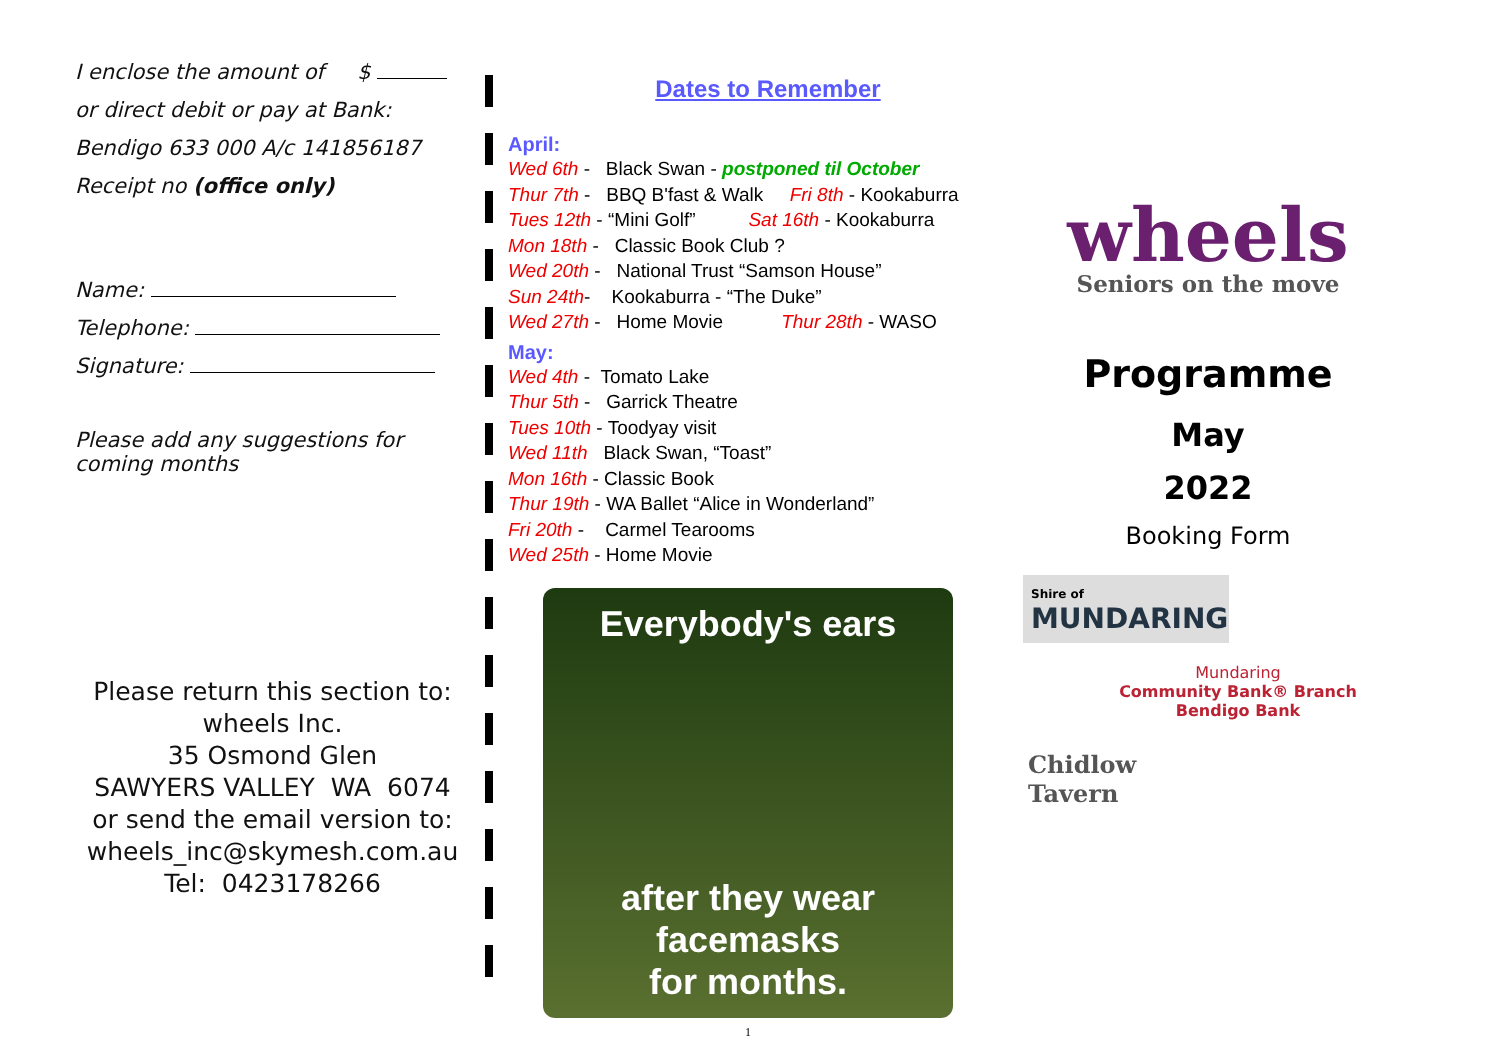I enclose the amount of $
or direct debit or pay at Bank:
Bendigo 633 000 A/c 141856187
Receipt no (office only)
Name:
Telephone:
Signature:
Please add any suggestions for coming months
Please return this section to:
wheels Inc.
35 Osmond Glen
SAWYERS VALLEY WA 6074
or send the email version to:
wheels_inc@skymesh.com.au
Tel: 0423178266
Dates to Remember
April:
Wed 6th - Black Swan - postponed til October
Thur 7th - BBQ B'fast & Walk Fri 8th - Kookaburra
Tues 12th - “Mini Golf” Sat 16th - Kookaburra
Mon 18th - Classic Book Club ?
Wed 20th - National Trust “Samson House”
Sun 24th- Kookaburra - “The Duke”
Wed 27th - Home Movie Thur 28th - WASO
May:
Wed 4th - Tomato Lake
Thur 5th - Garrick Theatre
Tues 10th - Toodyay visit
Wed 11th Black Swan, “Toast”
Mon 16th - Classic Book
Thur 19th - WA Ballet “Alice in Wonderland”
Fri 20th - Carmel Tearooms
Wed 25th - Home Movie
Everybody's ears
after they wear facemasks
for months.
wheels
Seniors on the move
Programme
May
2022
Booking Form
Shire of
MUNDARING
Mundaring
Community Bank® Branch
Bendigo Bank
Chidlow
Tavern
1